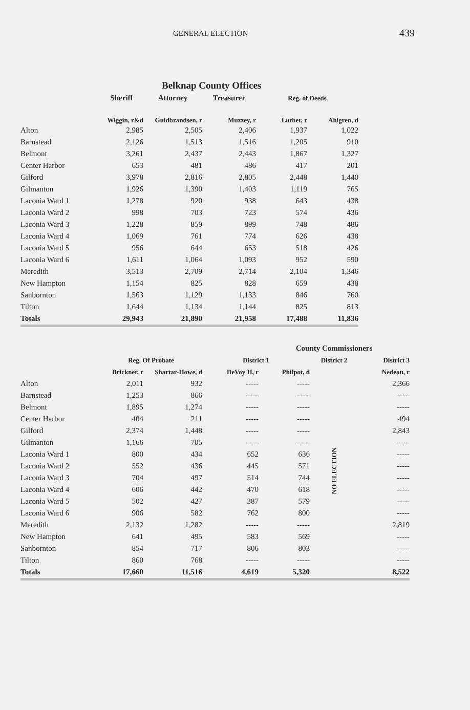GENERAL ELECTION 439
Belknap County Offices
| | Sheriff | Attorney | Treasurer | Reg. of Deeds | |
| --- | --- | --- | --- | --- | --- |
| | Wiggin, r&d | Guldbrandsen, r | Muzzey, r | Luther, r | Ahlgren, d |
| Alton | 2,985 | 2,505 | 2,406 | 1,937 | 1,022 |
| Barnstead | 2,126 | 1,513 | 1,516 | 1,205 | 910 |
| Belmont | 3,261 | 2,437 | 2,443 | 1,867 | 1,327 |
| Center Harbor | 653 | 481 | 486 | 417 | 201 |
| Gilford | 3,978 | 2,816 | 2,805 | 2,448 | 1,440 |
| Gilmanton | 1,926 | 1,390 | 1,403 | 1,119 | 765 |
| Laconia Ward 1 | 1,278 | 920 | 938 | 643 | 438 |
| Laconia Ward 2 | 998 | 703 | 723 | 574 | 436 |
| Laconia Ward 3 | 1,228 | 859 | 899 | 748 | 486 |
| Laconia Ward 4 | 1,069 | 761 | 774 | 626 | 438 |
| Laconia Ward 5 | 956 | 644 | 653 | 518 | 426 |
| Laconia Ward 6 | 1,611 | 1,064 | 1,093 | 952 | 590 |
| Meredith | 3,513 | 2,709 | 2,714 | 2,104 | 1,346 |
| New Hampton | 1,154 | 825 | 828 | 659 | 438 |
| Sanbornton | 1,563 | 1,129 | 1,133 | 846 | 760 |
| Tilton | 1,644 | 1,134 | 1,144 | 825 | 813 |
| Totals | 29,943 | 21,890 | 21,958 | 17,488 | 11,836 |
| | | | | County Commissioners | | | |
| --- | --- | --- | --- | --- | --- | --- | --- |
| | Reg. Of Probate | | District 1 | | District 2 | District 3 | |
| | Brickner, r | Shartar-Howe, d | DeVoy II, r | Philpot, d | | Nedeau, r | |
| Alton | 2,011 | 932 | ----- | ----- | NO ELECTION | 2,366 | |
| Barnstead | 1,253 | 866 | ----- | ----- | | ----- | |
| Belmont | 1,895 | 1,274 | ----- | ----- | | ----- | |
| Center Harbor | 404 | 211 | ----- | ----- | | 494 | |
| Gilford | 2,374 | 1,448 | ----- | ----- | | 2,843 | |
| Gilmanton | 1,166 | 705 | ----- | ----- | | ----- | |
| Laconia Ward 1 | 800 | 434 | 652 | 636 | | ----- | |
| Laconia Ward 2 | 552 | 436 | 445 | 571 | | ----- | |
| Laconia Ward 3 | 704 | 497 | 514 | 744 | | ----- | |
| Laconia Ward 4 | 606 | 442 | 470 | 618 | | ----- | |
| Laconia Ward 5 | 502 | 427 | 387 | 579 | | ----- | |
| Laconia Ward 6 | 906 | 582 | 762 | 800 | | ----- | |
| Meredith | 2,132 | 1,282 | ----- | ----- | | 2,819 | |
| New Hampton | 641 | 495 | 583 | 569 | | ----- | |
| Sanbornton | 854 | 717 | 806 | 803 | | ----- | |
| Tilton | 860 | 768 | ----- | ----- | | ----- | |
| Totals | 17,660 | 11,516 | 4,619 | 5,320 | | 8,522 | |